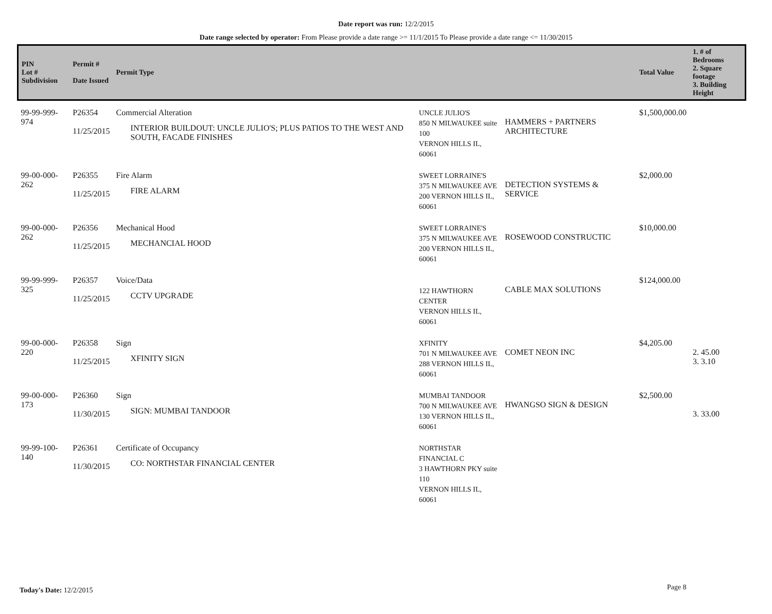Date report was run: 12/2/2015
Date range selected by operator: From Please provide a date range >= 11/1/2015 To Please provide a date range <= 11/30/2015
| PIN Lot # Subdivision | Permit # Date Issued | Permit Type | | | Total Value | 1. # of Bedrooms 2. Square footage 3. Building Height |
| --- | --- | --- | --- | --- | --- | --- |
| 99-99-999-974 | P26354 11/25/2015 | Commercial Alteration INTERIOR BUILDOUT: UNCLE JULIO'S; PLUS PATIOS TO THE WEST AND SOUTH, FACADE FINISHES | UNCLE JULIO'S 850 N MILWAUKEE suite 100 VERNON HILLS IL, 60061 | HAMMERS + PARTNERS ARCHITECTURE | $1,500,000.00 | |
| 99-00-000-262 | P26355 11/25/2015 | Fire Alarm FIRE ALARM | SWEET LORRAINE'S 375 N MILWAUKEE AVE 200 VERNON HILLS IL, 60061 | DETECTION SYSTEMS & SERVICE | $2,000.00 | |
| 99-00-000-262 | P26356 11/25/2015 | Mechanical Hood MECHANCIAL HOOD | SWEET LORRAINE'S 375 N MILWAUKEE AVE 200 VERNON HILLS IL, 60061 | ROSEWOOD CONSTRUCTIC | $10,000.00 | |
| 99-99-999-325 | P26357 11/25/2015 | Voice/Data CCTV UPGRADE | 122 HAWTHORN CENTER VERNON HILLS IL, 60061 | CABLE MAX SOLUTIONS | $124,000.00 | |
| 99-00-000-220 | P26358 11/25/2015 | Sign XFINITY SIGN | XFINITY 701 N MILWAUKEE AVE 288 VERNON HILLS IL, 60061 | COMET NEON INC | $4,205.00 | 2. 45.00 3. 3.10 |
| 99-00-000-173 | P26360 11/30/2015 | Sign SIGN: MUMBAI TANDOOR | MUMBAI TANDOOR 700 N MILWAUKEE AVE 130 VERNON HILLS IL, 60061 | HWANGSO SIGN & DESIGN | $2,500.00 | 3. 33.00 |
| 99-99-100-140 | P26361 11/30/2015 | Certificate of Occupancy CO: NORTHSTAR FINANCIAL CENTER | NORTHSTAR FINANCIAL C 3 HAWTHORN PKY suite 110 VERNON HILLS IL, 60061 | | | |
Today's Date: 12/2/2015 Page 8